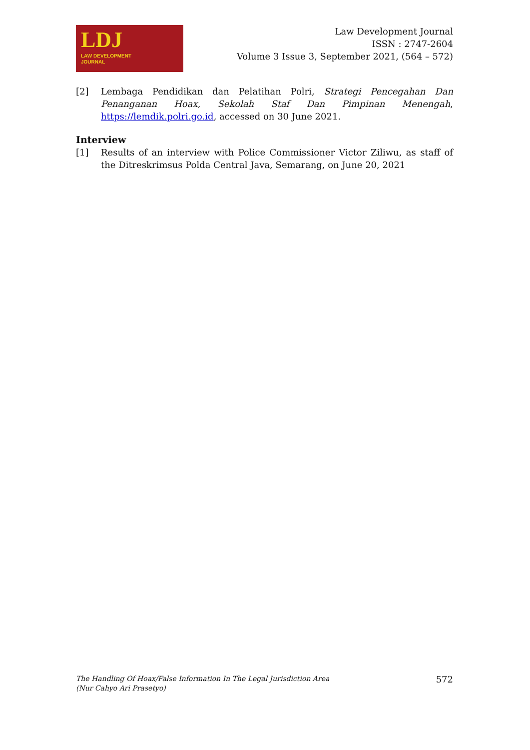LDJ
LAW DEVELOPMENT
JOURNAL
Law Development Journal
ISSN : 2747-2604
Volume 3 Issue 3, September 2021, (564 – 572)
[2] Lembaga Pendidikan dan Pelatihan Polri, Strategi Pencegahan Dan Penanganan Hoax, Sekolah Staf Dan Pimpinan Menengah, https://lemdik.polri.go.id, accessed on 30 June 2021.
Interview
[1] Results of an interview with Police Commissioner Victor Ziliwu, as staff of the Ditreskrimsus Polda Central Java, Semarang, on June 20, 2021
The Handling Of Hoax/False Information In The Legal Jurisdiction Area
(Nur Cahyo Ari Prasetyo)
572